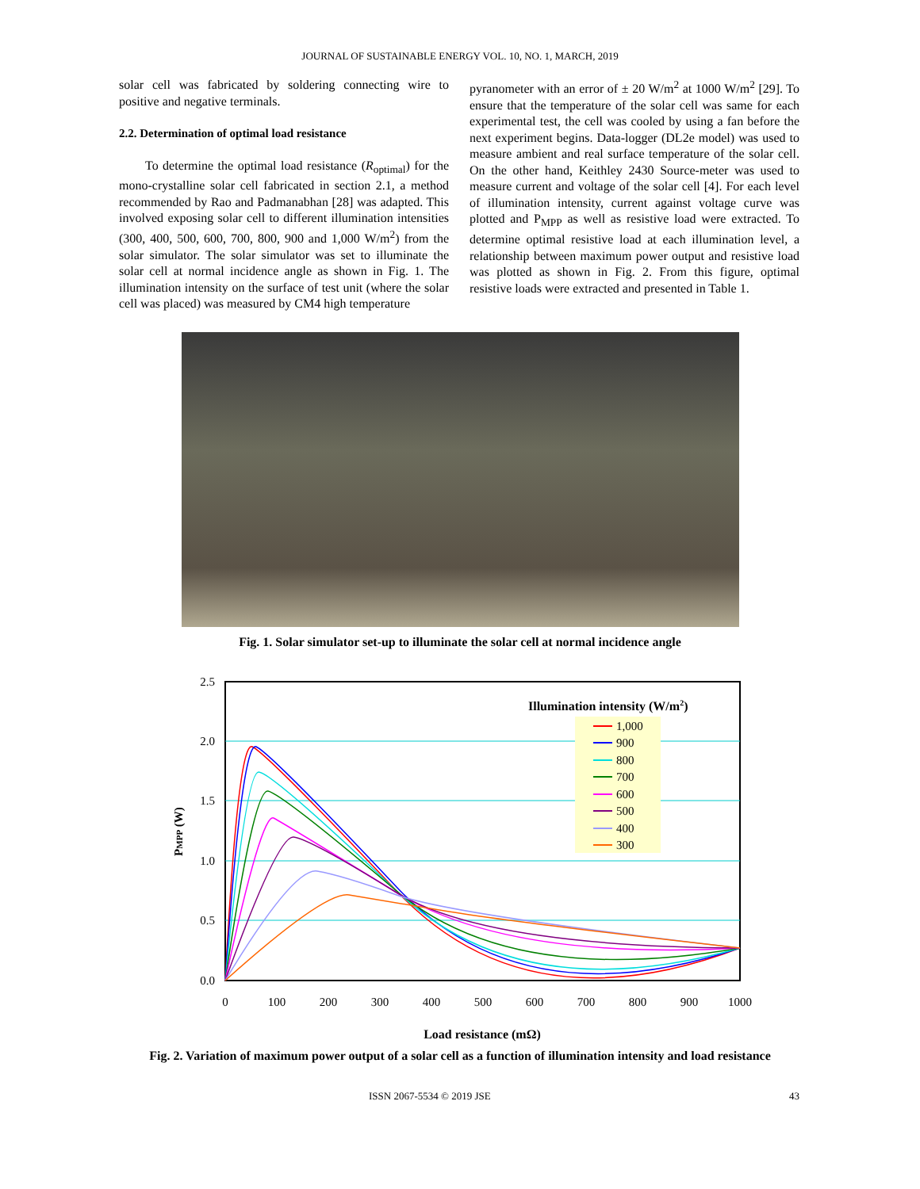JOURNAL OF SUSTAINABLE ENERGY VOL. 10, NO. 1, MARCH, 2019
solar cell was fabricated by soldering connecting wire to positive and negative terminals.
2.2. Determination of optimal load resistance
To determine the optimal load resistance (R<sub>optimal</sub>) for the mono-crystalline solar cell fabricated in section 2.1, a method recommended by Rao and Padmanabhan [28] was adapted. This involved exposing solar cell to different illumination intensities (300, 400, 500, 600, 700, 800, 900 and 1,000 W/m<sup>2</sup>) from the solar simulator. The solar simulator was set to illuminate the solar cell at normal incidence angle as shown in Fig. 1. The illumination intensity on the surface of test unit (where the solar cell was placed) was measured by CM4 high temperature
pyranometer with an error of ± 20 W/m<sup>2</sup> at 1000 W/m<sup>2</sup> [29]. To ensure that the temperature of the solar cell was same for each experimental test, the cell was cooled by using a fan before the next experiment begins. Data-logger (DL2e model) was used to measure ambient and real surface temperature of the solar cell. On the other hand, Keithley 2430 Source-meter was used to measure current and voltage of the solar cell [4]. For each level of illumination intensity, current against voltage curve was plotted and P<sub>MPP</sub> as well as resistive load were extracted. To determine optimal resistive load at each illumination level, a relationship between maximum power output and resistive load was plotted as shown in Fig. 2. From this figure, optimal resistive loads were extracted and presented in Table 1.
Fig. 1. Solar simulator set-up to illuminate the solar cell at normal incidence angle
2.5
2.0
1.5
1.0
0.5
0.0
0
100
200
300
400
500
600
700
800
900
1000
Load resistance (mΩ)
PMPP (W)
Illumination intensity (W/m2)
1,000
900
800
700
600
500
400
300
Fig. 2. Variation of maximum power output of a solar cell as a function of illumination intensity and load resistance
ISSN 2067-5534 © 2019 JSE 43